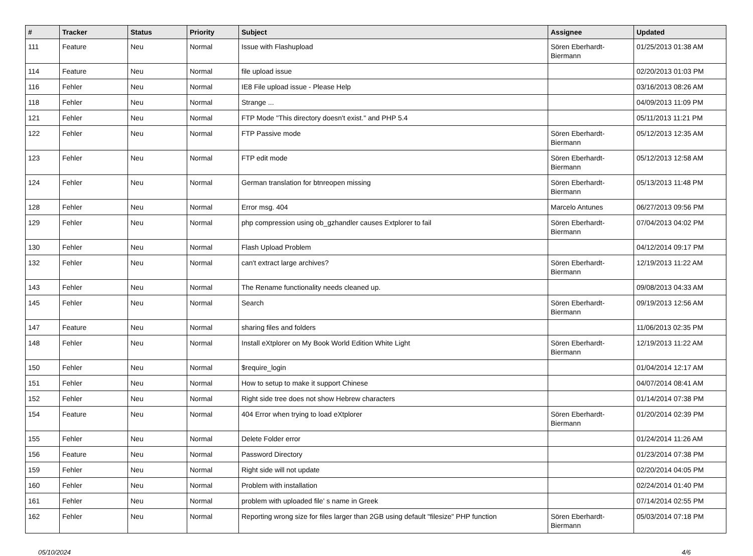| # | Tracker | Status | Priority | Subject | Assignee | Updated |
| --- | --- | --- | --- | --- | --- | --- |
| 111 | Feature | Neu | Normal | Issue with Flashupload | Sören Eberhardt-Biermann | 01/25/2013 01:38 AM |
| 114 | Feature | Neu | Normal | file upload issue | | 02/20/2013 01:03 PM |
| 116 | Fehler | Neu | Normal | IE8 File upload issue - Please Help | | 03/16/2013 08:26 AM |
| 118 | Fehler | Neu | Normal | Strange ... | | 04/09/2013 11:09 PM |
| 121 | Fehler | Neu | Normal | FTP Mode "This directory doesn't exist." and PHP 5.4 | | 05/11/2013 11:21 PM |
| 122 | Fehler | Neu | Normal | FTP Passive mode | Sören Eberhardt-Biermann | 05/12/2013 12:35 AM |
| 123 | Fehler | Neu | Normal | FTP edit mode | Sören Eberhardt-Biermann | 05/12/2013 12:58 AM |
| 124 | Fehler | Neu | Normal | German translation for btnreopen missing | Sören Eberhardt-Biermann | 05/13/2013 11:48 PM |
| 128 | Fehler | Neu | Normal | Error msg. 404 | Marcelo Antunes | 06/27/2013 09:56 PM |
| 129 | Fehler | Neu | Normal | php compression using ob_gzhandler causes Extplorer to fail | Sören Eberhardt-Biermann | 07/04/2013 04:02 PM |
| 130 | Fehler | Neu | Normal | Flash Upload Problem | | 04/12/2014 09:17 PM |
| 132 | Fehler | Neu | Normal | can't extract large archives? | Sören Eberhardt-Biermann | 12/19/2013 11:22 AM |
| 143 | Fehler | Neu | Normal | The Rename functionality needs cleaned up. | | 09/08/2013 04:33 AM |
| 145 | Fehler | Neu | Normal | Search | Sören Eberhardt-Biermann | 09/19/2013 12:56 AM |
| 147 | Feature | Neu | Normal | sharing files and folders | | 11/06/2013 02:35 PM |
| 148 | Fehler | Neu | Normal | Install eXtplorer on My Book World Edition White Light | Sören Eberhardt-Biermann | 12/19/2013 11:22 AM |
| 150 | Fehler | Neu | Normal | $require_login | | 01/04/2014 12:17 AM |
| 151 | Fehler | Neu | Normal | How to setup to make it support Chinese | | 04/07/2014 08:41 AM |
| 152 | Fehler | Neu | Normal | Right side tree does not show Hebrew characters | | 01/14/2014 07:38 PM |
| 154 | Feature | Neu | Normal | 404 Error when trying to load eXtplorer | Sören Eberhardt-Biermann | 01/20/2014 02:39 PM |
| 155 | Fehler | Neu | Normal | Delete Folder error | | 01/24/2014 11:26 AM |
| 156 | Feature | Neu | Normal | Password Directory | | 01/23/2014 07:38 PM |
| 159 | Fehler | Neu | Normal | Right side will not update | | 02/20/2014 04:05 PM |
| 160 | Fehler | Neu | Normal | Problem with installation | | 02/24/2014 01:40 PM |
| 161 | Fehler | Neu | Normal | problem with uploaded file' s name in Greek | | 07/14/2014 02:55 PM |
| 162 | Fehler | Neu | Normal | Reporting wrong size for files larger than 2GB using default "filesize" PHP function | Sören Eberhardt-Biermann | 05/03/2014 07:18 PM |
05/10/2024 4/6